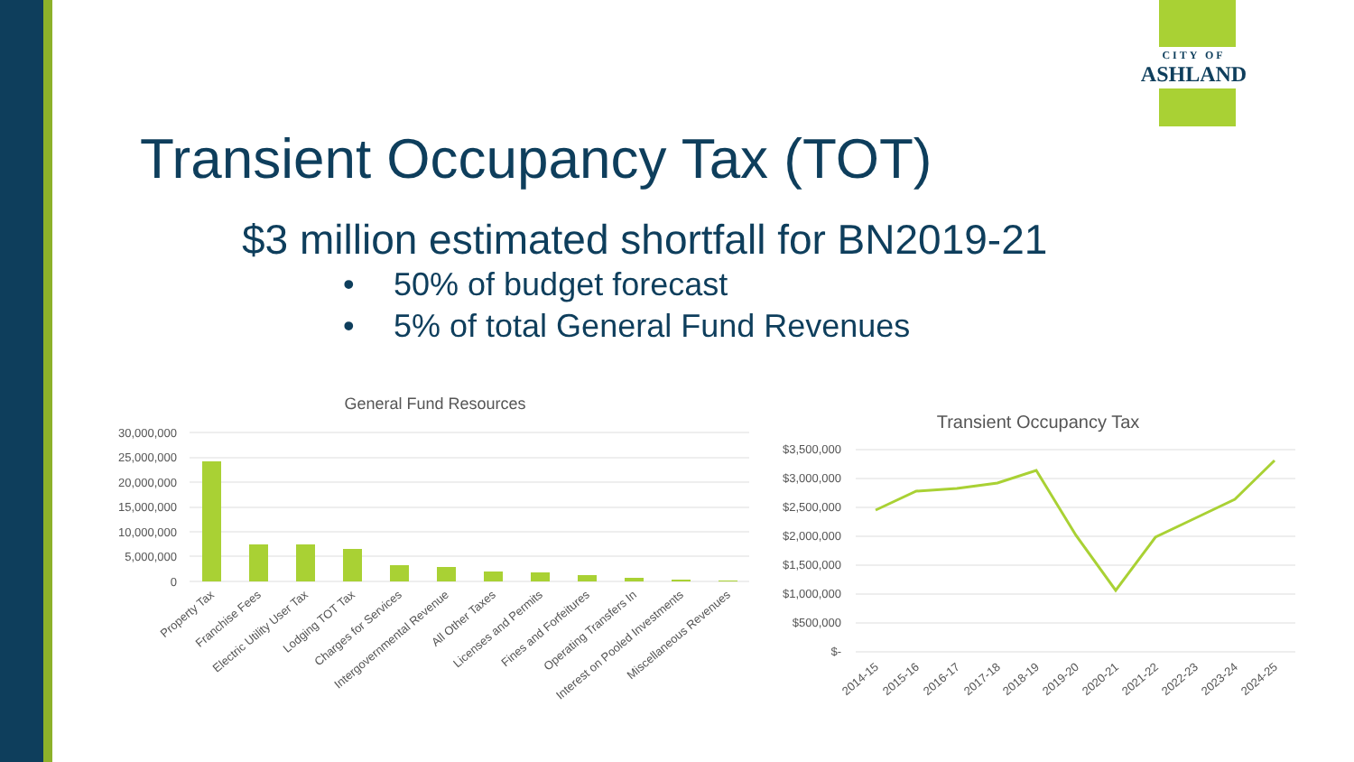CITY OF
ASHLAND
Transient Occupancy Tax (TOT)
$3 million estimated shortfall for BN2019-21
• 50% of budget forecast
• 5% of total General Fund Revenues
General Fund Resources
30,000,000
25,000,000
20,000,000
15,000,000
10,000,000
5,000,000
0
Property Tax
Franchise Fees
Electric Utility User Tax
Lodging TOT Tax
Charges for Services
Intergovernmental Revenue
All Other Taxes
Licenses and Permits
Fines and Forfeitures
Operating Transfers In
Interest on Pooled Investments
Miscellaneous Revenues
Transient Occupancy Tax
$3,500,000
$3,000,000
$2,500,000
$2,000,000
$1,500,000
$1,000,000
$500,000
$-
2014-15
2015-16
2016-17
2017-18
2018-19
2019-20
2020-21
2021-22
2022-23
2023-24
2024-25